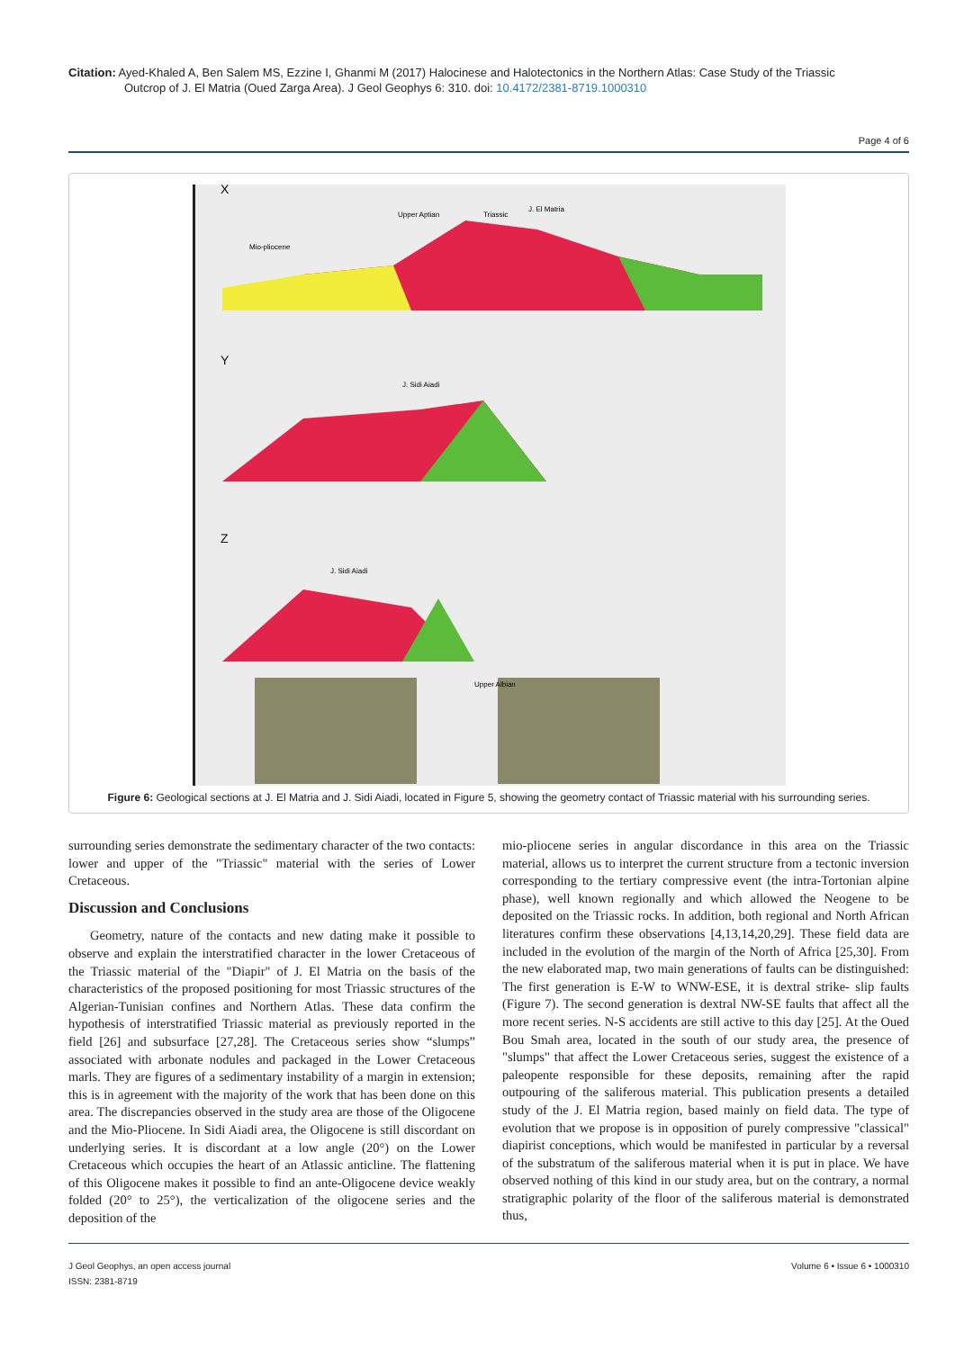Citation: Ayed-Khaled A, Ben Salem MS, Ezzine I, Ghanmi M (2017) Halocinese and Halotectonics in the Northern Atlas: Case Study of the Triassic
Outcrop of J. El Matria (Oued Zarga Area). J Geol Geophys 6: 310. doi: 10.4172/2381-8719.1000310
Page 4 of 6
X
Y
Z
Upper Aptian
Triassic
J. El Matria
Mio-pliocene
J. Sidi Aiadi
J. Sidi Aiadi
Upper Albian
Figure 6: Geological sections at J. El Matria and J. Sidi Aiadi, located in Figure 5, showing the geometry contact of Triassic material with his surrounding series.
surrounding series demonstrate the sedimentary character of the two contacts: lower and upper of the "Triassic" material with the series of Lower Cretaceous.
Discussion and Conclusions
Geometry, nature of the contacts and new dating make it possible to observe and explain the interstratified character in the lower Cretaceous of the Triassic material of the "Diapir" of J. El Matria on the basis of the characteristics of the proposed positioning for most Triassic structures of the Algerian-Tunisian confines and Northern Atlas. These data confirm the hypothesis of interstratified Triassic material as previously reported in the field [26] and subsurface [27,28]. The Cretaceous series show “slumps” associated with arbonate nodules and packaged in the Lower Cretaceous marls. They are figures of a sedimentary instability of a margin in extension; this is in agreement with the majority of the work that has been done on this area. The discrepancies observed in the study area are those of the Oligocene and the Mio-Pliocene. In Sidi Aiadi area, the Oligocene is still discordant on underlying series. It is discordant at a low angle (20°) on the Lower Cretaceous which occupies the heart of an Atlassic anticline. The flattening of this Oligocene makes it possible to find an ante-Oligocene device weakly folded (20° to 25°), the verticalization of the oligocene series and the deposition of the
mio-pliocene series in angular discordance in this area on the Triassic material, allows us to interpret the current structure from a tectonic inversion corresponding to the tertiary compressive event (the intra-Tortonian alpine phase), well known regionally and which allowed the Neogene to be deposited on the Triassic rocks. In addition, both regional and North African literatures confirm these observations [4,13,14,20,29]. These field data are included in the evolution of the margin of the North of Africa [25,30]. From the new elaborated map, two main generations of faults can be distinguished: The first generation is E-W to WNW-ESE, it is dextral strike- slip faults (Figure 7). The second generation is dextral NW-SE faults that affect all the more recent series. N-S accidents are still active to this day [25]. At the Oued Bou Smah area, located in the south of our study area, the presence of "slumps" that affect the Lower Cretaceous series, suggest the existence of a paleopente responsible for these deposits, remaining after the rapid outpouring of the saliferous material. This publication presents a detailed study of the J. El Matria region, based mainly on field data. The type of evolution that we propose is in opposition of purely compressive "classical" diapirist conceptions, which would be manifested in particular by a reversal of the substratum of the saliferous material when it is put in place. We have observed nothing of this kind in our study area, but on the contrary, a normal stratigraphic polarity of the floor of the saliferous material is demonstrated thus,
J Geol Geophys, an open access journal
ISSN: 2381-8719
Volume 6 • Issue 6 • 1000310